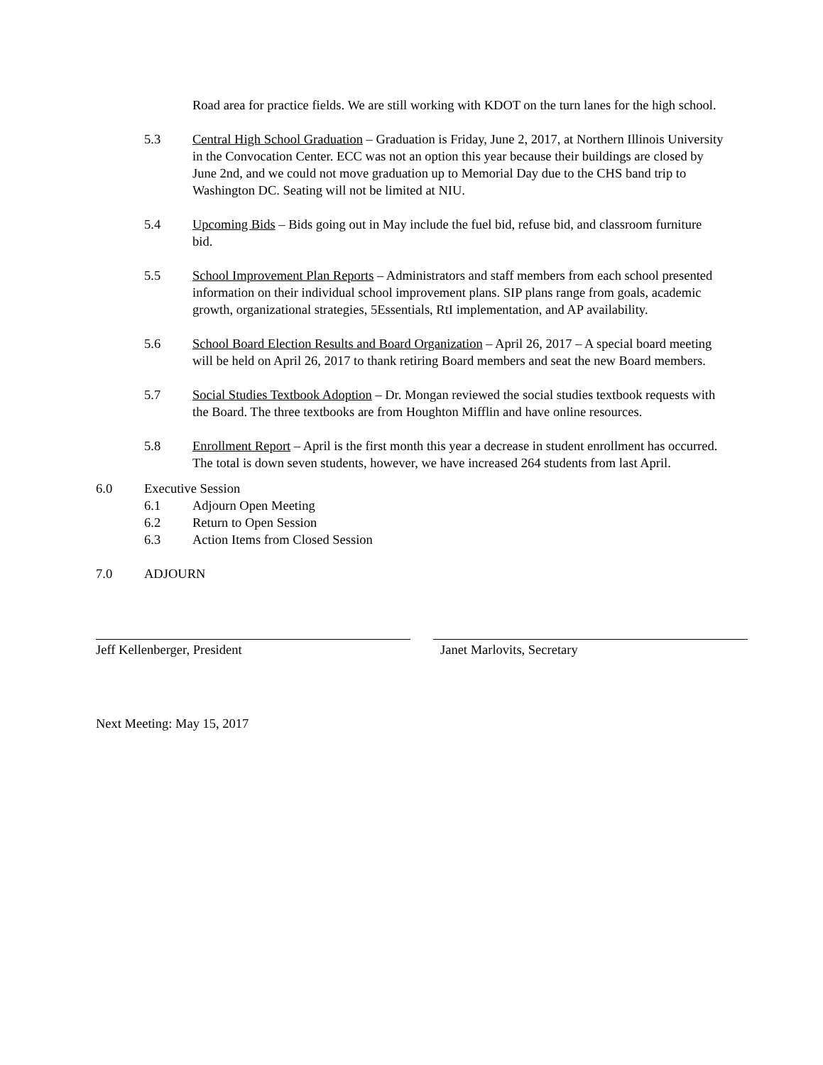Road area for practice fields. We are still working with KDOT on the turn lanes for the high school.
5.3 Central High School Graduation – Graduation is Friday, June 2, 2017, at Northern Illinois University in the Convocation Center. ECC was not an option this year because their buildings are closed by June 2nd, and we could not move graduation up to Memorial Day due to the CHS band trip to Washington DC. Seating will not be limited at NIU.
5.4 Upcoming Bids – Bids going out in May include the fuel bid, refuse bid, and classroom furniture bid.
5.5 School Improvement Plan Reports – Administrators and staff members from each school presented information on their individual school improvement plans. SIP plans range from goals, academic growth, organizational strategies, 5Essentials, RtI implementation, and AP availability.
5.6 School Board Election Results and Board Organization – April 26, 2017 – A special board meeting will be held on April 26, 2017 to thank retiring Board members and seat the new Board members.
5.7 Social Studies Textbook Adoption – Dr. Mongan reviewed the social studies textbook requests with the Board. The three textbooks are from Houghton Mifflin and have online resources.
5.8 Enrollment Report – April is the first month this year a decrease in student enrollment has occurred. The total is down seven students, however, we have increased 264 students from last April.
6.0 Executive Session
6.1 Adjourn Open Meeting
6.2 Return to Open Session
6.3 Action Items from Closed Session
7.0 ADJOURN
Jeff Kellenberger, President Janet Marlovits, Secretary
Next Meeting: May 15, 2017